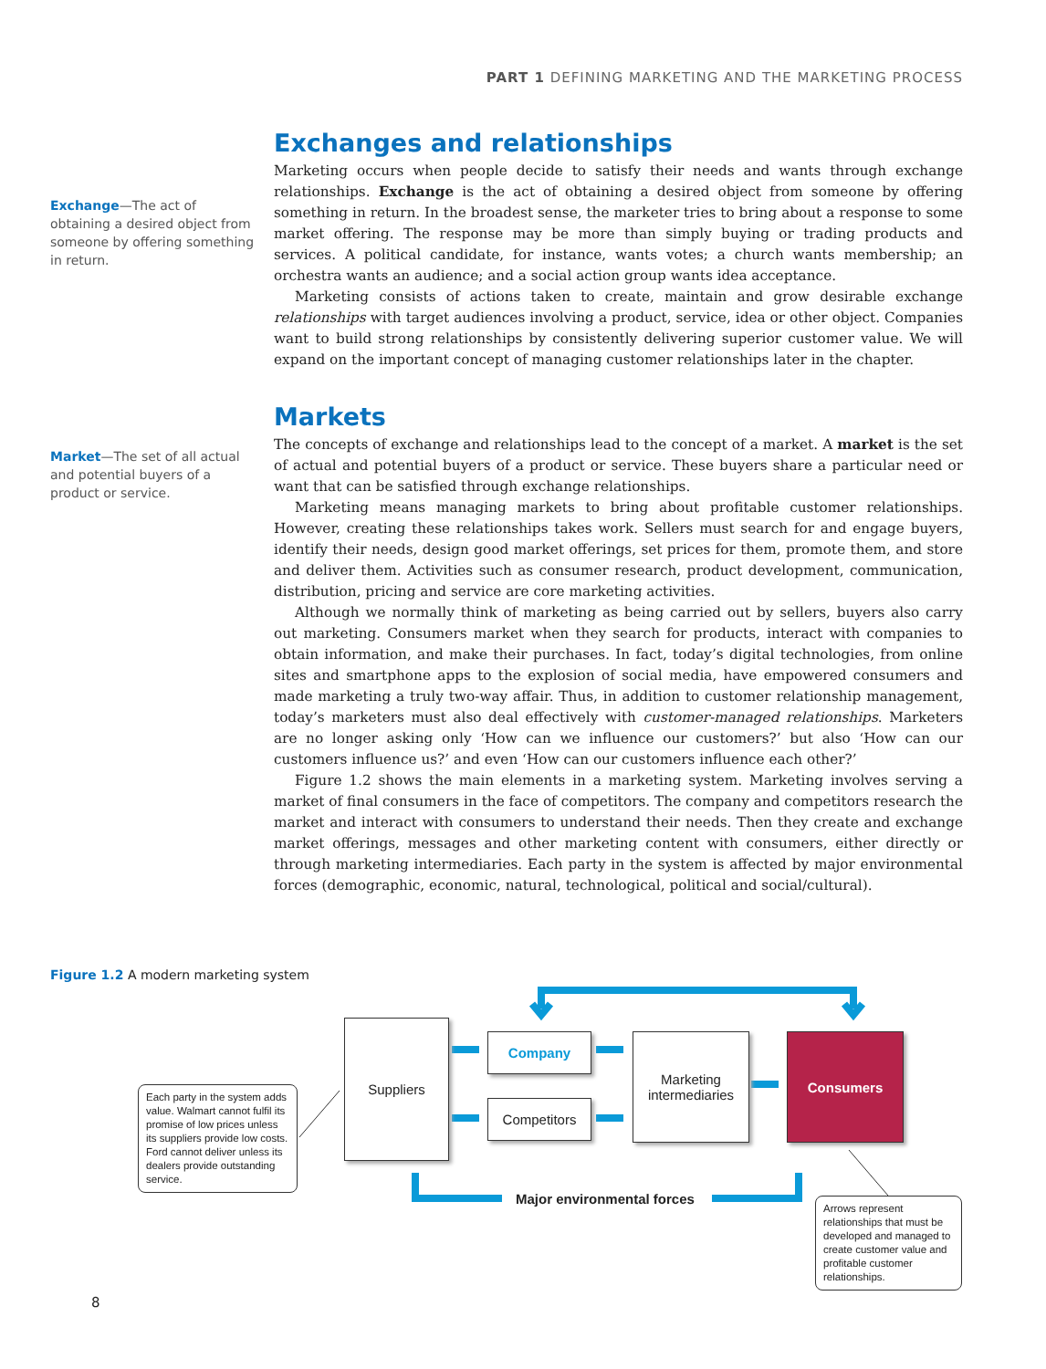PART 1 DEFINING MARKETING AND THE MARKETING PROCESS
Exchange—The act of obtaining a desired object from someone by offering something in return.
Exchanges and relationships
Marketing occurs when people decide to satisfy their needs and wants through exchange relationships. Exchange is the act of obtaining a desired object from someone by offering something in return. In the broadest sense, the marketer tries to bring about a response to some market offering. The response may be more than simply buying or trading products and services. A political candidate, for instance, wants votes; a church wants membership; an orchestra wants an audience; and a social action group wants idea acceptance.
Marketing consists of actions taken to create, maintain and grow desirable exchange relationships with target audiences involving a product, service, idea or other object. Companies want to build strong relationships by consistently delivering superior customer value. We will expand on the important concept of managing customer relationships later in the chapter.
Market—The set of all actual and potential buyers of a product or service.
Markets
The concepts of exchange and relationships lead to the concept of a market. A market is the set of actual and potential buyers of a product or service. These buyers share a particular need or want that can be satisfied through exchange relationships.
Marketing means managing markets to bring about profitable customer relationships. However, creating these relationships takes work. Sellers must search for and engage buyers, identify their needs, design good market offerings, set prices for them, promote them, and store and deliver them. Activities such as consumer research, product development, communication, distribution, pricing and service are core marketing activities.
Although we normally think of marketing as being carried out by sellers, buyers also carry out marketing. Consumers market when they search for products, interact with companies to obtain information, and make their purchases. In fact, today’s digital technologies, from online sites and smartphone apps to the explosion of social media, have empowered consumers and made marketing a truly two-way affair. Thus, in addition to customer relationship management, today’s marketers must also deal effectively with customer-managed relationships. Marketers are no longer asking only ‘How can we influence our customers?’ but also ‘How can our customers influence us?’ and even ‘How can our customers influence each other?’
Figure 1.2 shows the main elements in a marketing system. Marketing involves serving a market of final consumers in the face of competitors. The company and competitors research the market and interact with consumers to understand their needs. Then they create and exchange market offerings, messages and other marketing content with consumers, either directly or through marketing intermediaries. Each party in the system is affected by major environmental forces (demographic, economic, natural, technological, political and social/cultural).
Figure 1.2 A modern marketing system
Suppliers
Company
Competitors
Marketing intermediaries
Consumers
Major environmental forces
Each party in the system adds value. Walmart cannot fulfil its promise of low prices unless its suppliers provide low costs. Ford cannot deliver unless its dealers provide outstanding service.
Arrows represent relationships that must be developed and managed to create customer value and profitable customer relationships.
8